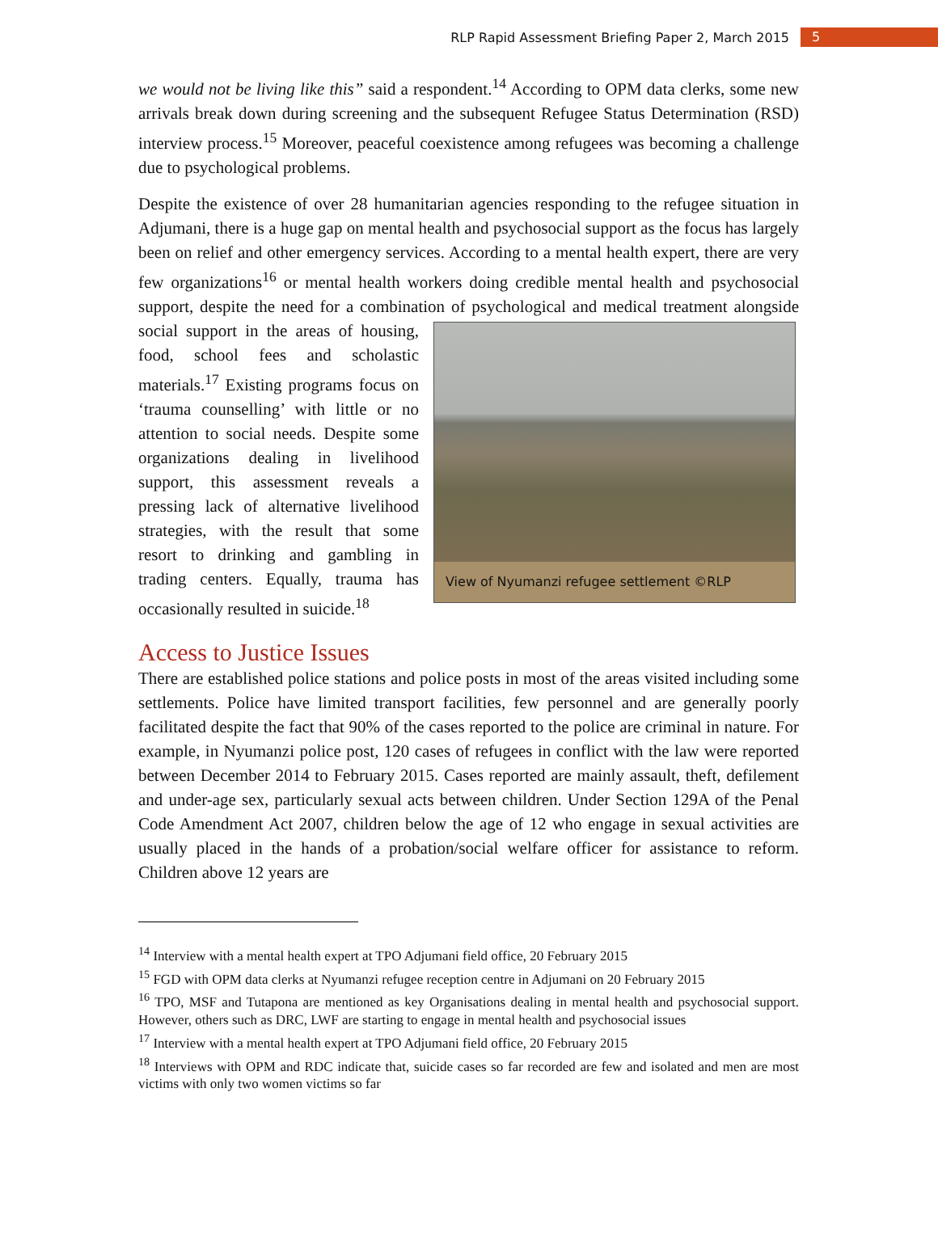RLP Rapid Assessment Briefing Paper 2, March 2015 5
we would not be living like this” said a respondent.<sup>14</sup> According to OPM data clerks, some new arrivals break down during screening and the subsequent Refugee Status Determination (RSD) interview process.<sup>15</sup> Moreover, peaceful coexistence among refugees was becoming a challenge due to psychological problems.
Despite the existence of over 28 humanitarian agencies responding to the refugee situation in Adjumani, there is a huge gap on mental health and psychosocial support as the focus has largely been on relief and other emergency services. According to a mental health expert, there are very few organizations<sup>16</sup> or mental health workers doing credible mental health and psychosocial support, despite the need for a combination of View of Nyumanzi refugee settlement ©RLP psychological and medical treatment alongside social support in the areas of housing, food, school fees and scholastic materials.<sup>17</sup> Existing programs focus on ‘trauma counselling’ with little or no attention to social needs. Despite some organizations dealing in livelihood support, this assessment reveals a pressing lack of alternative livelihood strategies, with the result that some resort to drinking and gambling in trading centers. Equally, trauma has occasionally resulted in suicide.<sup>18</sup>
Access to Justice Issues
There are established police stations and police posts in most of the areas visited including some settlements. Police have limited transport facilities, few personnel and are generally poorly facilitated despite the fact that 90% of the cases reported to the police are criminal in nature. For example, in Nyumanzi police post, 120 cases of refugees in conflict with the law were reported between December 2014 to February 2015. Cases reported are mainly assault, theft, defilement and under-age sex, particularly sexual acts between children. Under Section 129A of the Penal Code Amendment Act 2007, children below the age of 12 who engage in sexual activities are usually placed in the hands of a probation/social welfare officer for assistance to reform. Children above 12 years are
<sup>14</sup> Interview with a mental health expert at TPO Adjumani field office, 20 February 2015
<sup>15</sup> FGD with OPM data clerks at Nyumanzi refugee reception centre in Adjumani on 20 February 2015
<sup>16</sup> TPO, MSF and Tutapona are mentioned as key Organisations dealing in mental health and psychosocial support. However, others such as DRC, LWF are starting to engage in mental health and psychosocial issues
<sup>17</sup> Interview with a mental health expert at TPO Adjumani field office, 20 February 2015
<sup>18</sup> Interviews with OPM and RDC indicate that, suicide cases so far recorded are few and isolated and men are most victims with only two women victims so far